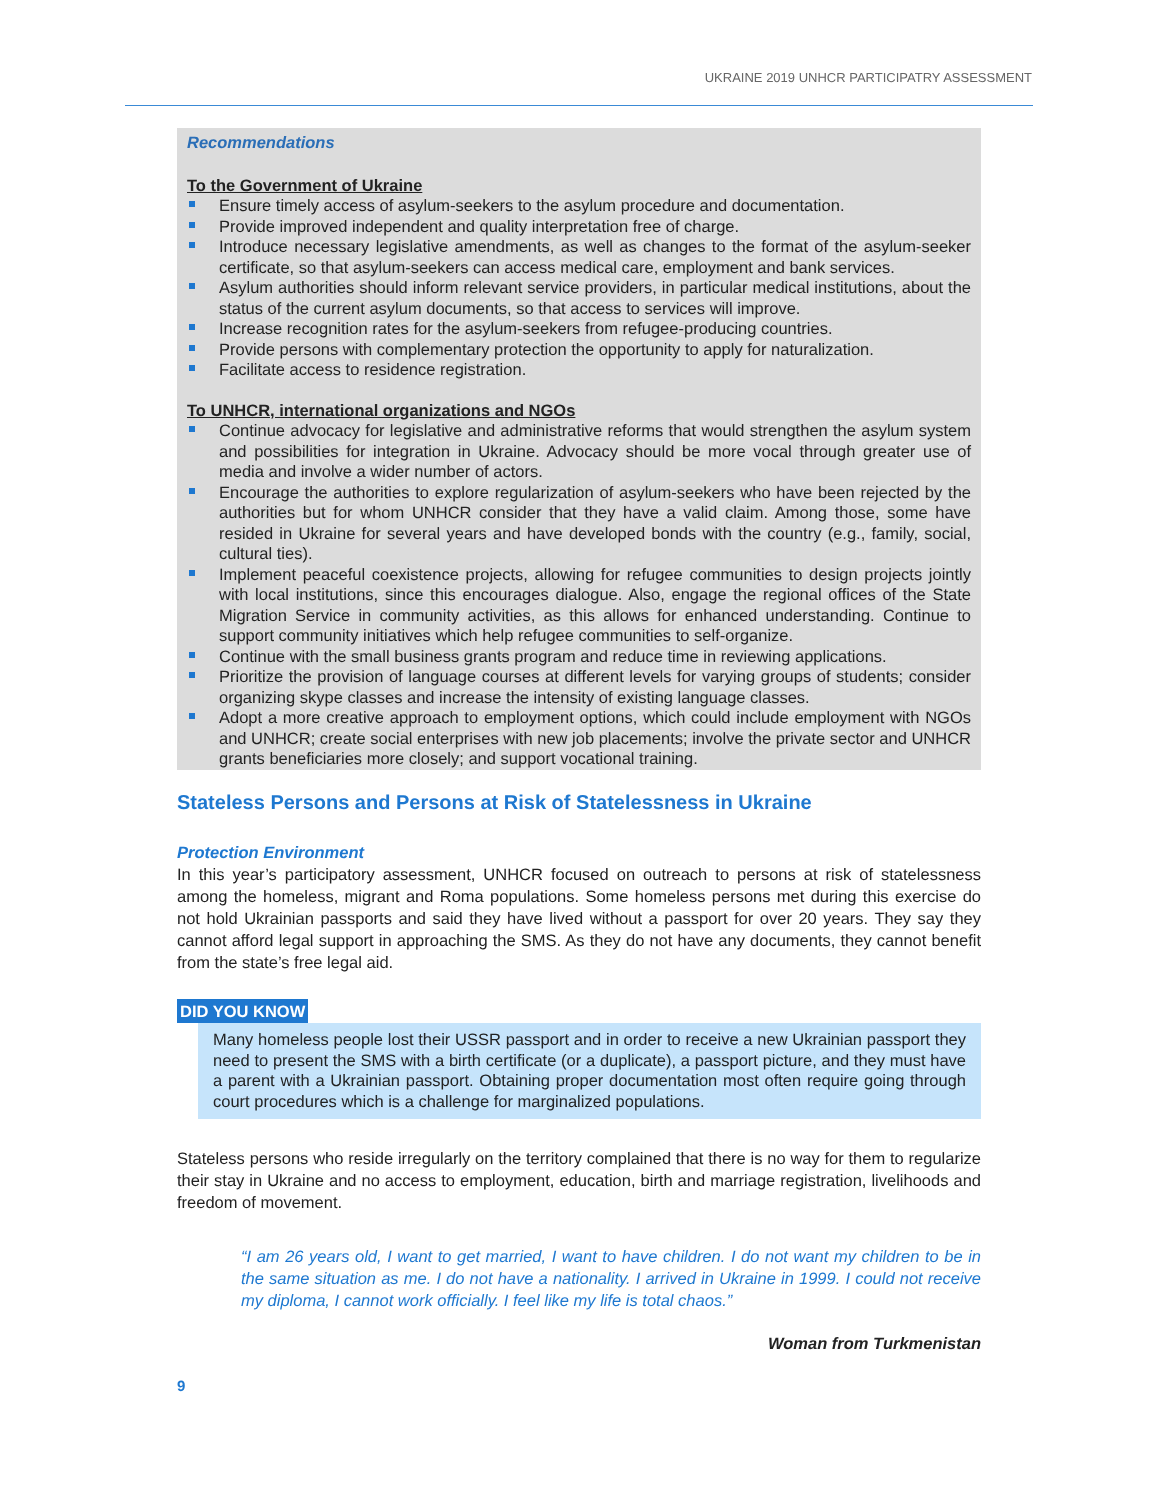UKRAINE 2019 UNHCR PARTICIPATRY ASSESSMENT
Recommendations
To the Government of Ukraine
Ensure timely access of asylum-seekers to the asylum procedure and documentation.
Provide improved independent and quality interpretation free of charge.
Introduce necessary legislative amendments, as well as changes to the format of the asylum-seeker certificate, so that asylum-seekers can access medical care, employment and bank services.
Asylum authorities should inform relevant service providers, in particular medical institutions, about the status of the current asylum documents, so that access to services will improve.
Increase recognition rates for the asylum-seekers from refugee-producing countries.
Provide persons with complementary protection the opportunity to apply for naturalization.
Facilitate access to residence registration.
To UNHCR, international organizations and NGOs
Continue advocacy for legislative and administrative reforms that would strengthen the asylum system and possibilities for integration in Ukraine. Advocacy should be more vocal through greater use of media and involve a wider number of actors.
Encourage the authorities to explore regularization of asylum-seekers who have been rejected by the authorities but for whom UNHCR consider that they have a valid claim. Among those, some have resided in Ukraine for several years and have developed bonds with the country (e.g., family, social, cultural ties).
Implement peaceful coexistence projects, allowing for refugee communities to design projects jointly with local institutions, since this encourages dialogue. Also, engage the regional offices of the State Migration Service in community activities, as this allows for enhanced understanding. Continue to support community initiatives which help refugee communities to self-organize.
Continue with the small business grants program and reduce time in reviewing applications.
Prioritize the provision of language courses at different levels for varying groups of students; consider organizing skype classes and increase the intensity of existing language classes.
Adopt a more creative approach to employment options, which could include employment with NGOs and UNHCR; create social enterprises with new job placements; involve the private sector and UNHCR grants beneficiaries more closely; and support vocational training.
Stateless Persons and Persons at Risk of Statelessness in Ukraine
Protection Environment
In this year’s participatory assessment, UNHCR focused on outreach to persons at risk of statelessness among the homeless, migrant and Roma populations. Some homeless persons met during this exercise do not hold Ukrainian passports and said they have lived without a passport for over 20 years. They say they cannot afford legal support in approaching the SMS. As they do not have any documents, they cannot benefit from the state’s free legal aid.
DID YOU KNOW
Many homeless people lost their USSR passport and in order to receive a new Ukrainian passport they need to present the SMS with a birth certificate (or a duplicate), a passport picture, and they must have a parent with a Ukrainian passport. Obtaining proper documentation most often require going through court procedures which is a challenge for marginalized populations.
Stateless persons who reside irregularly on the territory complained that there is no way for them to regularize their stay in Ukraine and no access to employment, education, birth and marriage registration, livelihoods and freedom of movement.
“I am 26 years old, I want to get married, I want to have children. I do not want my children to be in the same situation as me. I do not have a nationality. I arrived in Ukraine in 1999. I could not receive my diploma, I cannot work officially. I feel like my life is total chaos.”
Woman from Turkmenistan
9